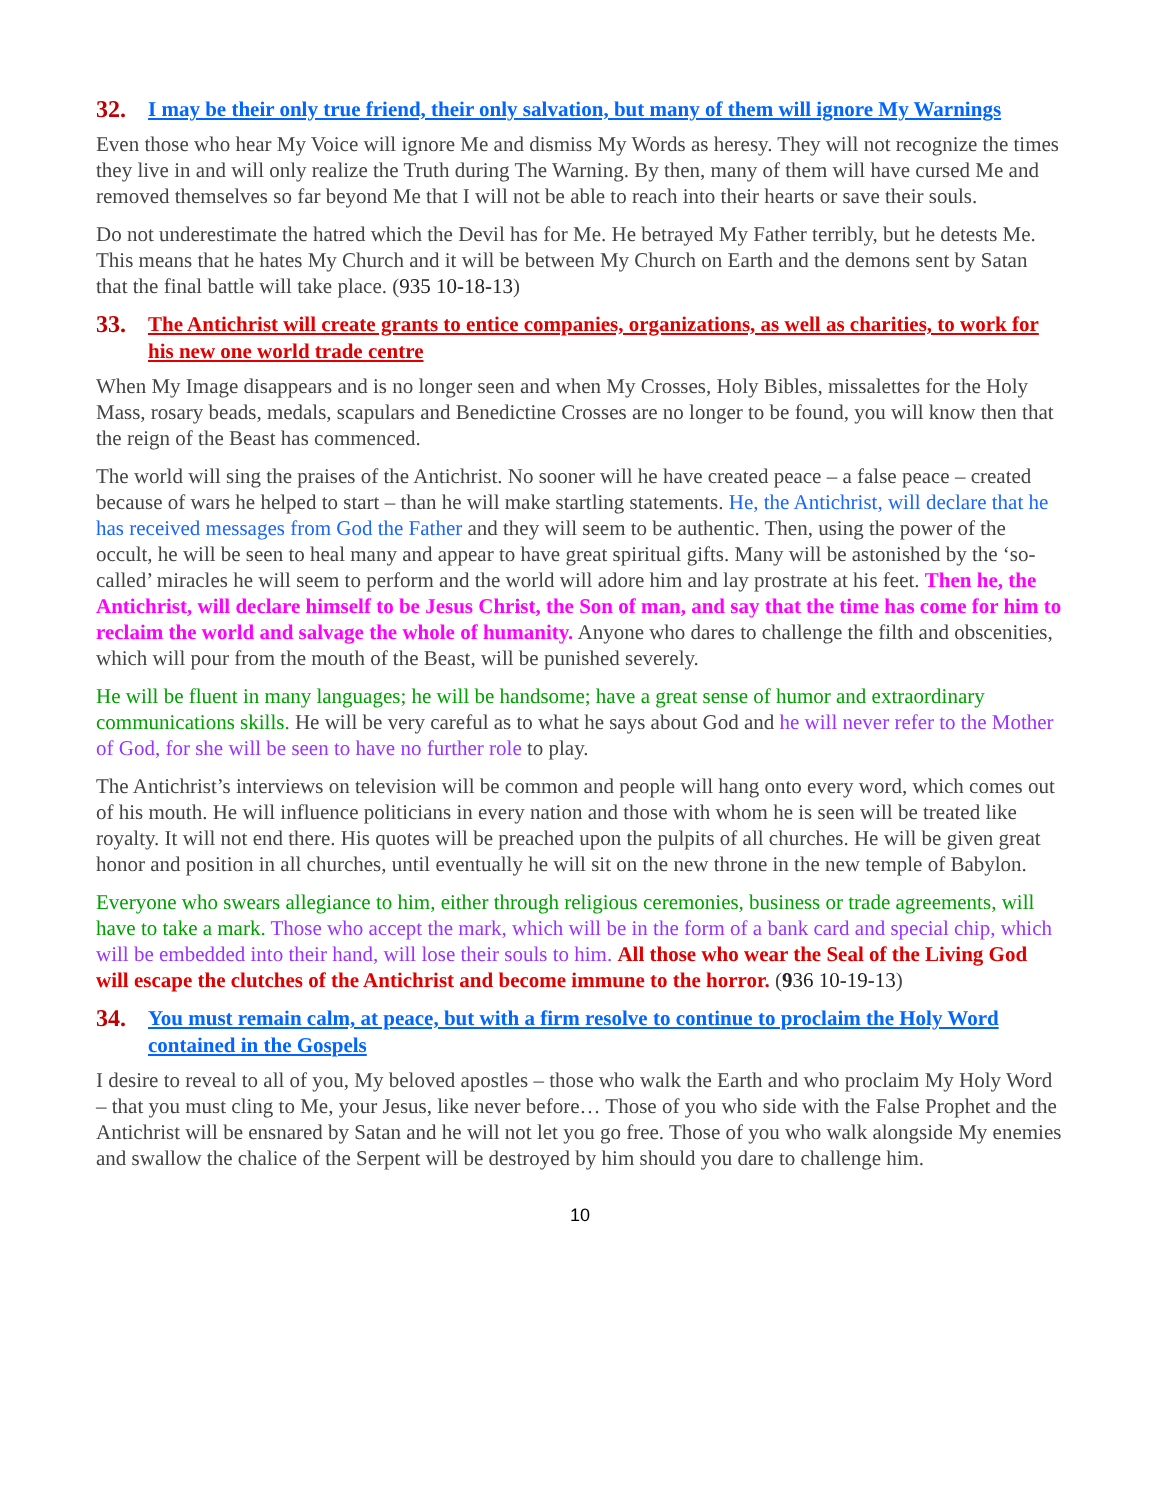32. I may be their only true friend, their only salvation, but many of them will ignore My Warnings
Even those who hear My Voice will ignore Me and dismiss My Words as heresy. They will not recognize the times they live in and will only realize the Truth during The Warning. By then, many of them will have cursed Me and removed themselves so far beyond Me that I will not be able to reach into their hearts or save their souls.
Do not underestimate the hatred which the Devil has for Me. He betrayed My Father terribly, but he detests Me. This means that he hates My Church and it will be between My Church on Earth and the demons sent by Satan that the final battle will take place. (935 10-18-13)
33. The Antichrist will create grants to entice companies, organizations, as well as charities, to work for his new one world trade centre
When My Image disappears and is no longer seen and when My Crosses, Holy Bibles, missalettes for the Holy Mass, rosary beads, medals, scapulars and Benedictine Crosses are no longer to be found, you will know then that the reign of the Beast has commenced.
The world will sing the praises of the Antichrist. No sooner will he have created peace – a false peace – created because of wars he helped to start – than he will make startling statements. He, the Antichrist, will declare that he has received messages from God the Father and they will seem to be authentic. Then, using the power of the occult, he will be seen to heal many and appear to have great spiritual gifts. Many will be astonished by the ‘so-called’ miracles he will seem to perform and the world will adore him and lay prostrate at his feet. Then he, the Antichrist, will declare himself to be Jesus Christ, the Son of man, and say that the time has come for him to reclaim the world and salvage the whole of humanity. Anyone who dares to challenge the filth and obscenities, which will pour from the mouth of the Beast, will be punished severely.
He will be fluent in many languages; he will be handsome; have a great sense of humor and extraordinary communications skills. He will be very careful as to what he says about God and he will never refer to the Mother of God, for she will be seen to have no further role to play.
The Antichrist’s interviews on television will be common and people will hang onto every word, which comes out of his mouth. He will influence politicians in every nation and those with whom he is seen will be treated like royalty. It will not end there. His quotes will be preached upon the pulpits of all churches. He will be given great honor and position in all churches, until eventually he will sit on the new throne in the new temple of Babylon.
Everyone who swears allegiance to him, either through religious ceremonies, business or trade agreements, will have to take a mark. Those who accept the mark, which will be in the form of a bank card and special chip, which will be embedded into their hand, will lose their souls to him. All those who wear the Seal of the Living God will escape the clutches of the Antichrist and become immune to the horror. (936 10-19-13)
34. You must remain calm, at peace, but with a firm resolve to continue to proclaim the Holy Word contained in the Gospels
I desire to reveal to all of you, My beloved apostles – those who walk the Earth and who proclaim My Holy Word – that you must cling to Me, your Jesus, like never before… Those of you who side with the False Prophet and the Antichrist will be ensnared by Satan and he will not let you go free. Those of you who walk alongside My enemies and swallow the chalice of the Serpent will be destroyed by him should you dare to challenge him.
10